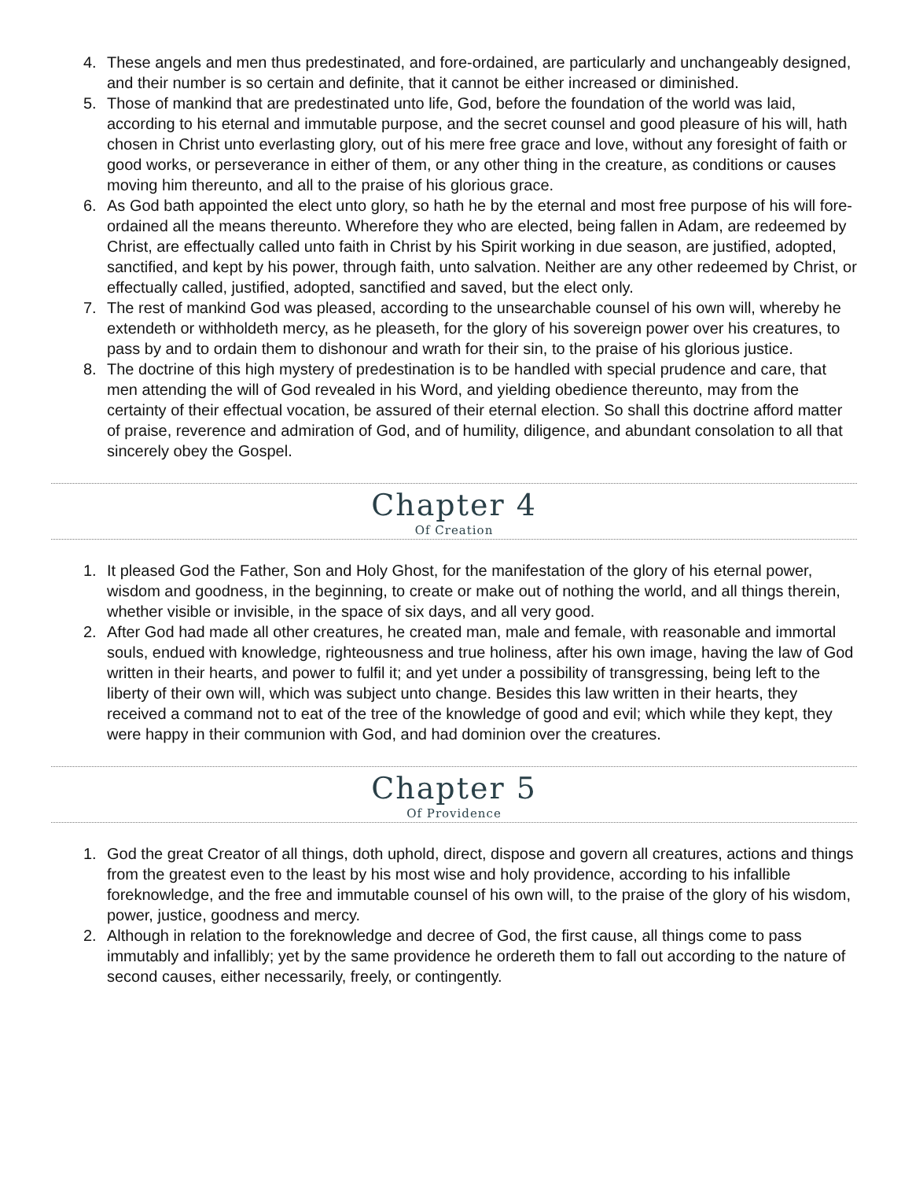4. These angels and men thus predestinated, and fore-ordained, are particularly and unchangeably designed, and their number is so certain and definite, that it cannot be either increased or diminished.
5. Those of mankind that are predestinated unto life, God, before the foundation of the world was laid, according to his eternal and immutable purpose, and the secret counsel and good pleasure of his will, hath chosen in Christ unto everlasting glory, out of his mere free grace and love, without any foresight of faith or good works, or perseverance in either of them, or any other thing in the creature, as conditions or causes moving him thereunto, and all to the praise of his glorious grace.
6. As God bath appointed the elect unto glory, so hath he by the eternal and most free purpose of his will fore-ordained all the means thereunto. Wherefore they who are elected, being fallen in Adam, are redeemed by Christ, are effectually called unto faith in Christ by his Spirit working in due season, are justified, adopted, sanctified, and kept by his power, through faith, unto salvation. Neither are any other redeemed by Christ, or effectually called, justified, adopted, sanctified and saved, but the elect only.
7. The rest of mankind God was pleased, according to the unsearchable counsel of his own will, whereby he extendeth or withholdeth mercy, as he pleaseth, for the glory of his sovereign power over his creatures, to pass by and to ordain them to dishonour and wrath for their sin, to the praise of his glorious justice.
8. The doctrine of this high mystery of predestination is to be handled with special prudence and care, that men attending the will of God revealed in his Word, and yielding obedience thereunto, may from the certainty of their effectual vocation, be assured of their eternal election. So shall this doctrine afford matter of praise, reverence and admiration of God, and of humility, diligence, and abundant consolation to all that sincerely obey the Gospel.
Chapter 4
Of Creation
1. It pleased God the Father, Son and Holy Ghost, for the manifestation of the glory of his eternal power, wisdom and goodness, in the beginning, to create or make out of nothing the world, and all things therein, whether visible or invisible, in the space of six days, and all very good.
2. After God had made all other creatures, he created man, male and female, with reasonable and immortal souls, endued with knowledge, righteousness and true holiness, after his own image, having the law of God written in their hearts, and power to fulfil it; and yet under a possibility of transgressing, being left to the liberty of their own will, which was subject unto change. Besides this law written in their hearts, they received a command not to eat of the tree of the knowledge of good and evil; which while they kept, they were happy in their communion with God, and had dominion over the creatures.
Chapter 5
Of Providence
1. God the great Creator of all things, doth uphold, direct, dispose and govern all creatures, actions and things from the greatest even to the least by his most wise and holy providence, according to his infallible foreknowledge, and the free and immutable counsel of his own will, to the praise of the glory of his wisdom, power, justice, goodness and mercy.
2. Although in relation to the foreknowledge and decree of God, the first cause, all things come to pass immutably and infallibly; yet by the same providence he ordereth them to fall out according to the nature of second causes, either necessarily, freely, or contingently.